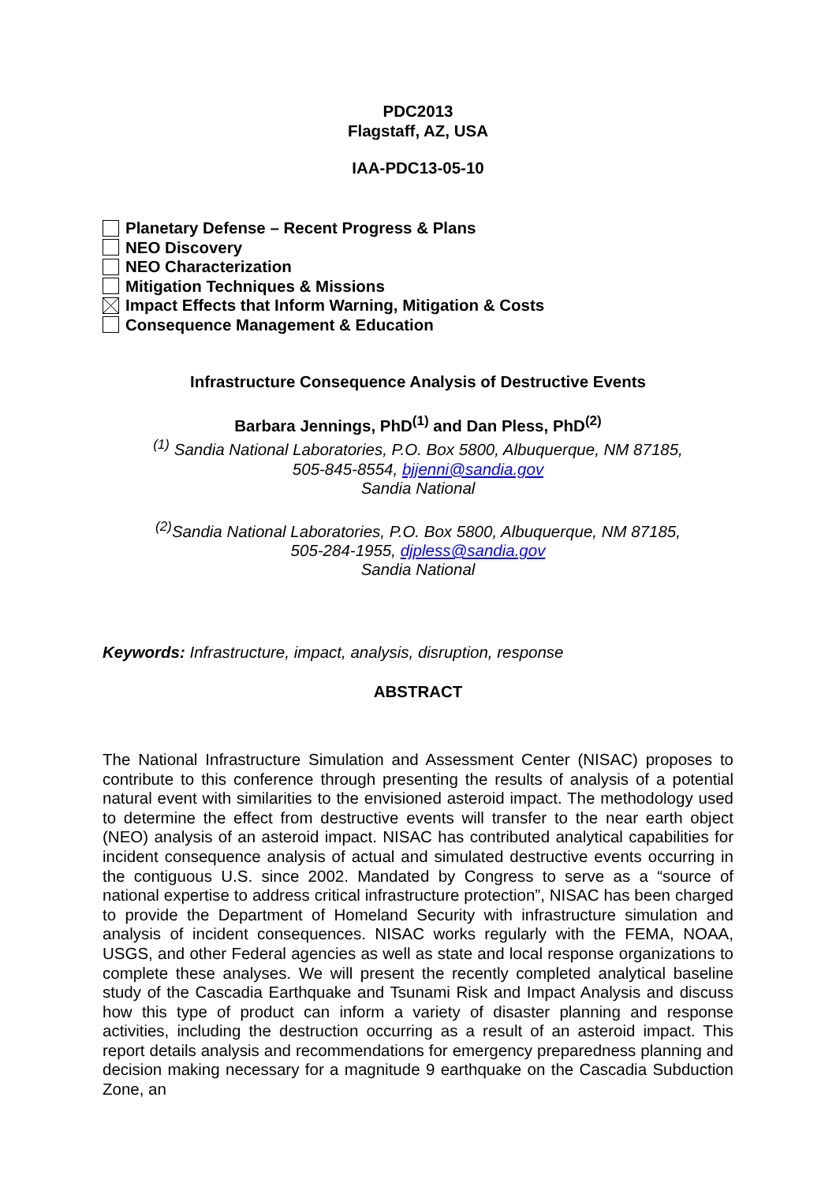PDC2013
Flagstaff, AZ, USA
IAA-PDC13-05-10
Planetary Defense – Recent Progress & Plans
NEO Discovery
NEO Characterization
Mitigation Techniques & Missions
Impact Effects that Inform Warning, Mitigation & Costs
Consequence Management & Education
Infrastructure Consequence Analysis of Destructive Events
Barbara Jennings, PhD<sup>(1)</sup> and Dan Pless, PhD<sup>(2)</sup>
<sup>(1)</sup> Sandia National Laboratories, P.O. Box 5800, Albuquerque, NM 87185,
505-845-8554, bjjenni@sandia.gov
Sandia National
<sup>(2)</sup> Sandia National Laboratories, P.O. Box 5800, Albuquerque, NM 87185,
505-284-1955, djpless@sandia.gov
Sandia National
Keywords: Infrastructure, impact, analysis, disruption, response
ABSTRACT
The National Infrastructure Simulation and Assessment Center (NISAC) proposes to contribute to this conference through presenting the results of analysis of a potential natural event with similarities to the envisioned asteroid impact. The methodology used to determine the effect from destructive events will transfer to the near earth object (NEO) analysis of an asteroid impact. NISAC has contributed analytical capabilities for incident consequence analysis of actual and simulated destructive events occurring in the contiguous U.S. since 2002. Mandated by Congress to serve as a “source of national expertise to address critical infrastructure protection”, NISAC has been charged to provide the Department of Homeland Security with infrastructure simulation and analysis of incident consequences. NISAC works regularly with the FEMA, NOAA, USGS, and other Federal agencies as well as state and local response organizations to complete these analyses. We will present the recently completed analytical baseline study of the Cascadia Earthquake and Tsunami Risk and Impact Analysis and discuss how this type of product can inform a variety of disaster planning and response activities, including the destruction occurring as a result of an asteroid impact. This report details analysis and recommendations for emergency preparedness planning and decision making necessary for a magnitude 9 earthquake on the Cascadia Subduction Zone, an